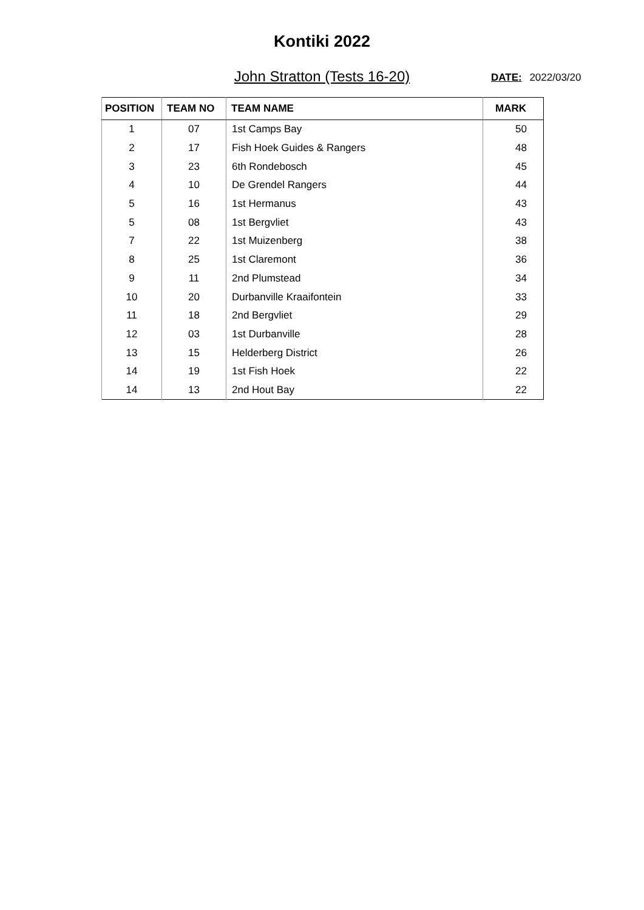Kontiki 2022
John Stratton (Tests 16-20)
DATE: 2022/03/20
| POSITION | TEAM NO | TEAM NAME | MARK |
| --- | --- | --- | --- |
| 1 | 07 | 1st Camps Bay | 50 |
| 2 | 17 | Fish Hoek Guides & Rangers | 48 |
| 3 | 23 | 6th Rondebosch | 45 |
| 4 | 10 | De Grendel Rangers | 44 |
| 5 | 16 | 1st Hermanus | 43 |
| 5 | 08 | 1st Bergvliet | 43 |
| 7 | 22 | 1st Muizenberg | 38 |
| 8 | 25 | 1st Claremont | 36 |
| 9 | 11 | 2nd Plumstead | 34 |
| 10 | 20 | Durbanville Kraaifontein | 33 |
| 11 | 18 | 2nd Bergvliet | 29 |
| 12 | 03 | 1st Durbanville | 28 |
| 13 | 15 | Helderberg District | 26 |
| 14 | 19 | 1st Fish Hoek | 22 |
| 14 | 13 | 2nd Hout Bay | 22 |